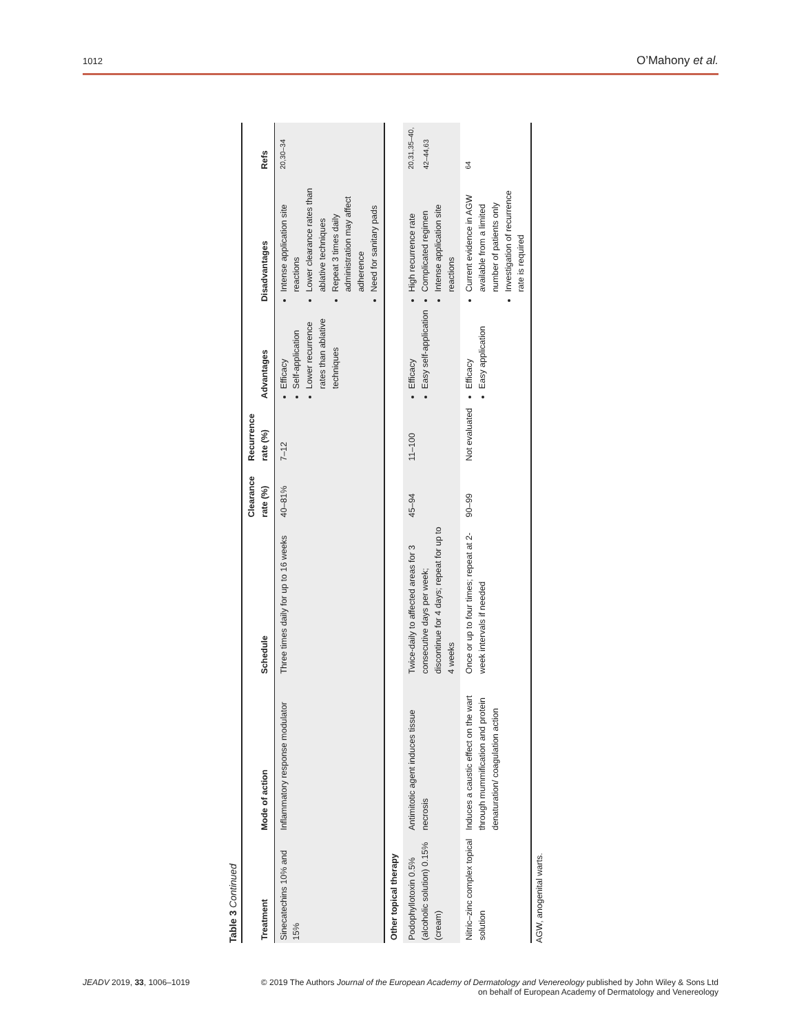1012 O’Mahony et al.
Table 3 Continued
| Treatment | Mode of action | Schedule | Clearance rate (%) | Recurrence rate (%) | Advantages | Disadvantages | Refs |
| --- | --- | --- | --- | --- | --- | --- | --- |
| Sinecatechins 10% and 15% | Inflammatory response modulator | Three times daily for up to 16 weeks | 40–81% | 7–12 | Efficacy Self-application Lower recurrence rates than ablative techniques | Intense application site reactions Lower clearance rates than ablative techniques Repeat 3 times daily administration may affect adherence Need for sanitary pads | <sup>20,30–34</sup> |
| Other topical therapy | | | | | | | |
| Podophyllotoxin 0.5% (alcoholic solution) 0.15% (cream) | Antimitotic agent induces tissue necrosis | Twice-daily to affected areas for 3 consecutive days per week; discontinue for 4 days; repeat for up to 4 weeks | 45–94 | 11–100 | Efficacy Easy self-application | High recurrence rate Complicated regimen Intense application site reactions | <sup>20,31,35–40, 42–44,63</sup> |
| Nitric–zinc complex topical solution | Induces a caustic effect on the wart through mummification and protein denaturation/ coagulation action | Once or up to four times; repeat at 2-week intervals if needed | 90–99 | Not evaluated | Efficacy Easy application | Current evidence in AGW available from a limited number of patients only Investigation of recurrence rate is required | <sup>64</sup> |
AGW, anogenital warts.
JEADV 2019, 33, 1006–1019 © 2019 The Authors Journal of the European Academy of Dermatology and Venereology published by John Wiley & Sons Ltd
on behalf of European Academy of Dermatology and Venereology